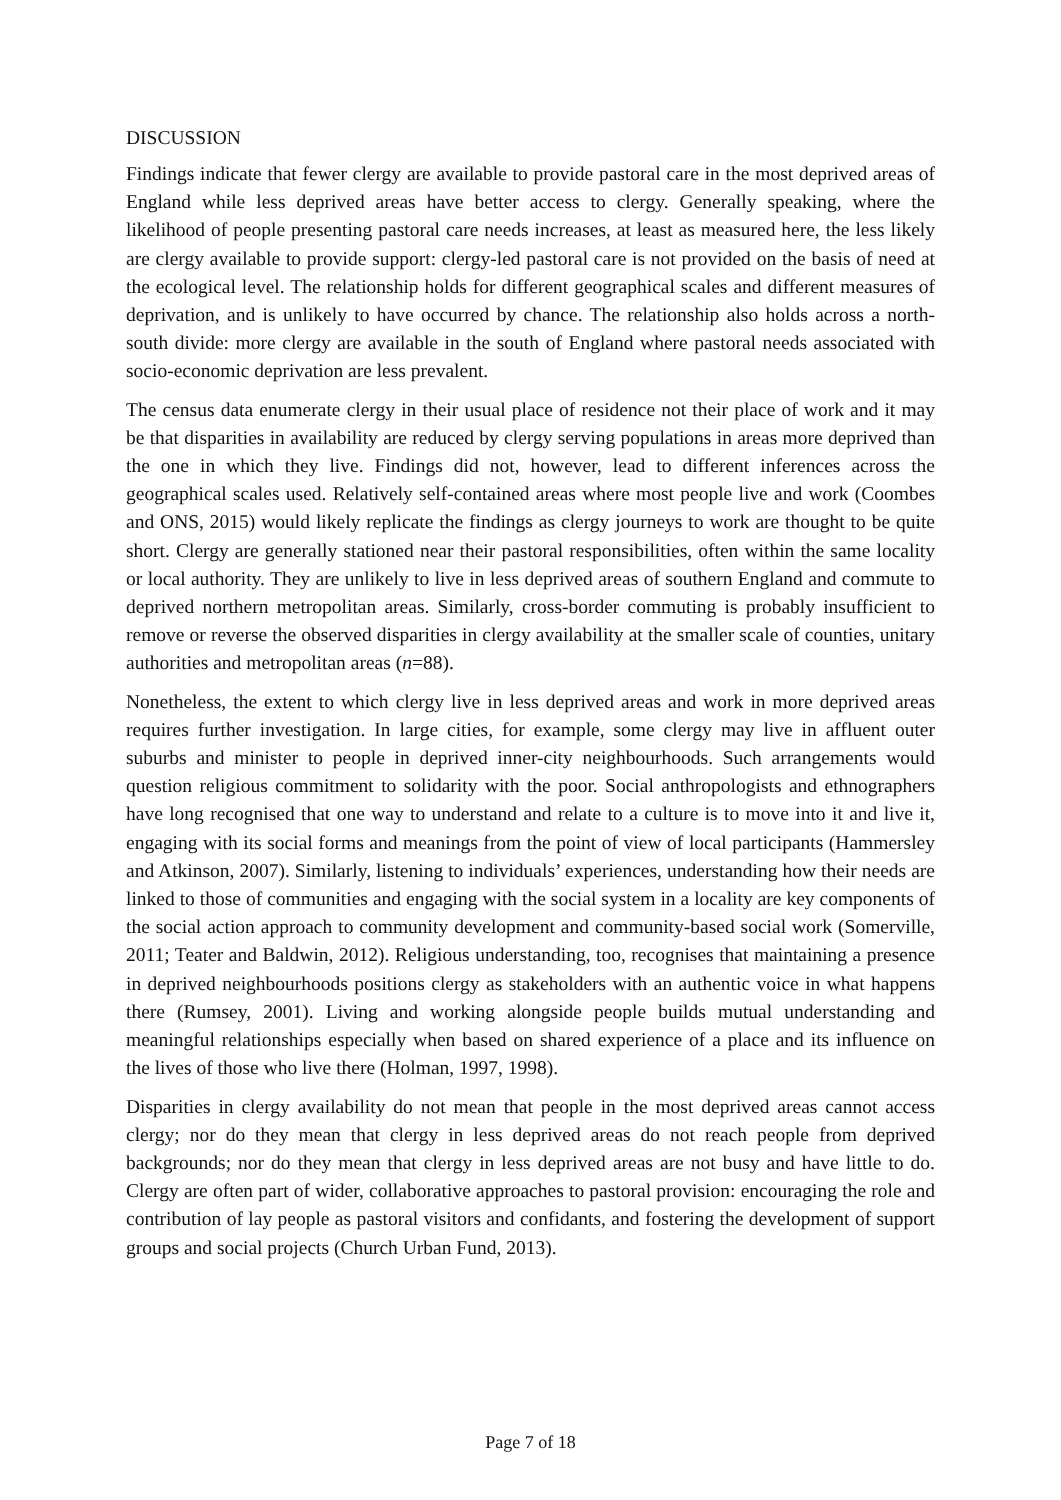DISCUSSION
Findings indicate that fewer clergy are available to provide pastoral care in the most deprived areas of England while less deprived areas have better access to clergy. Generally speaking, where the likelihood of people presenting pastoral care needs increases, at least as measured here, the less likely are clergy available to provide support: clergy-led pastoral care is not provided on the basis of need at the ecological level. The relationship holds for different geographical scales and different measures of deprivation, and is unlikely to have occurred by chance. The relationship also holds across a north-south divide: more clergy are available in the south of England where pastoral needs associated with socio-economic deprivation are less prevalent.
The census data enumerate clergy in their usual place of residence not their place of work and it may be that disparities in availability are reduced by clergy serving populations in areas more deprived than the one in which they live. Findings did not, however, lead to different inferences across the geographical scales used. Relatively self-contained areas where most people live and work (Coombes and ONS, 2015) would likely replicate the findings as clergy journeys to work are thought to be quite short. Clergy are generally stationed near their pastoral responsibilities, often within the same locality or local authority. They are unlikely to live in less deprived areas of southern England and commute to deprived northern metropolitan areas. Similarly, cross-border commuting is probably insufficient to remove or reverse the observed disparities in clergy availability at the smaller scale of counties, unitary authorities and metropolitan areas (n=88).
Nonetheless, the extent to which clergy live in less deprived areas and work in more deprived areas requires further investigation. In large cities, for example, some clergy may live in affluent outer suburbs and minister to people in deprived inner-city neighbourhoods. Such arrangements would question religious commitment to solidarity with the poor. Social anthropologists and ethnographers have long recognised that one way to understand and relate to a culture is to move into it and live it, engaging with its social forms and meanings from the point of view of local participants (Hammersley and Atkinson, 2007). Similarly, listening to individuals’ experiences, understanding how their needs are linked to those of communities and engaging with the social system in a locality are key components of the social action approach to community development and community-based social work (Somerville, 2011; Teater and Baldwin, 2012). Religious understanding, too, recognises that maintaining a presence in deprived neighbourhoods positions clergy as stakeholders with an authentic voice in what happens there (Rumsey, 2001). Living and working alongside people builds mutual understanding and meaningful relationships especially when based on shared experience of a place and its influence on the lives of those who live there (Holman, 1997, 1998).
Disparities in clergy availability do not mean that people in the most deprived areas cannot access clergy; nor do they mean that clergy in less deprived areas do not reach people from deprived backgrounds; nor do they mean that clergy in less deprived areas are not busy and have little to do. Clergy are often part of wider, collaborative approaches to pastoral provision: encouraging the role and contribution of lay people as pastoral visitors and confidants, and fostering the development of support groups and social projects (Church Urban Fund, 2013).
Page 7 of 18